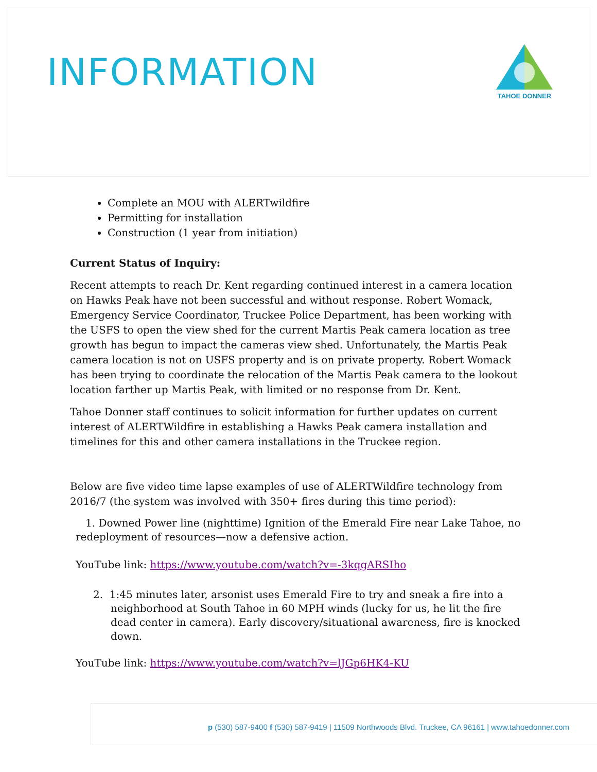INFORMATION
TAHOE DONNER
Complete an MOU with ALERTwildfire
Permitting for installation
Construction (1 year from initiation)
Current Status of Inquiry:
Recent attempts to reach Dr. Kent regarding continued interest in a camera location on Hawks Peak have not been successful and without response. Robert Womack, Emergency Service Coordinator, Truckee Police Department, has been working with the USFS to open the view shed for the current Martis Peak camera location as tree growth has begun to impact the cameras view shed. Unfortunately, the Martis Peak camera location is not on USFS property and is on private property. Robert Womack has been trying to coordinate the relocation of the Martis Peak camera to the lookout location farther up Martis Peak, with limited or no response from Dr. Kent.
Tahoe Donner staff continues to solicit information for further updates on current interest of ALERTWildfire in establishing a Hawks Peak camera installation and timelines for this and other camera installations in the Truckee region.
Below are five video time lapse examples of use of ALERTWildfire technology from 2016/7 (the system was involved with 350+ fires during this time period):
1. Downed Power line (nighttime) Ignition of the Emerald Fire near Lake Tahoe, no redeployment of resources—now a defensive action.
YouTube link: https://www.youtube.com/watch?v=-3kqgARSIho
2. 1:45 minutes later, arsonist uses Emerald Fire to try and sneak a fire into a neighborhood at South Tahoe in 60 MPH winds (lucky for us, he lit the fire dead center in camera). Early discovery/situational awareness, fire is knocked down.
YouTube link: https://www.youtube.com/watch?v=lJGp6HK4-KU
p (530) 587-9400 f (530) 587-9419 | 11509 Northwoods Blvd. Truckee, CA 96161 | www.tahoedonner.com